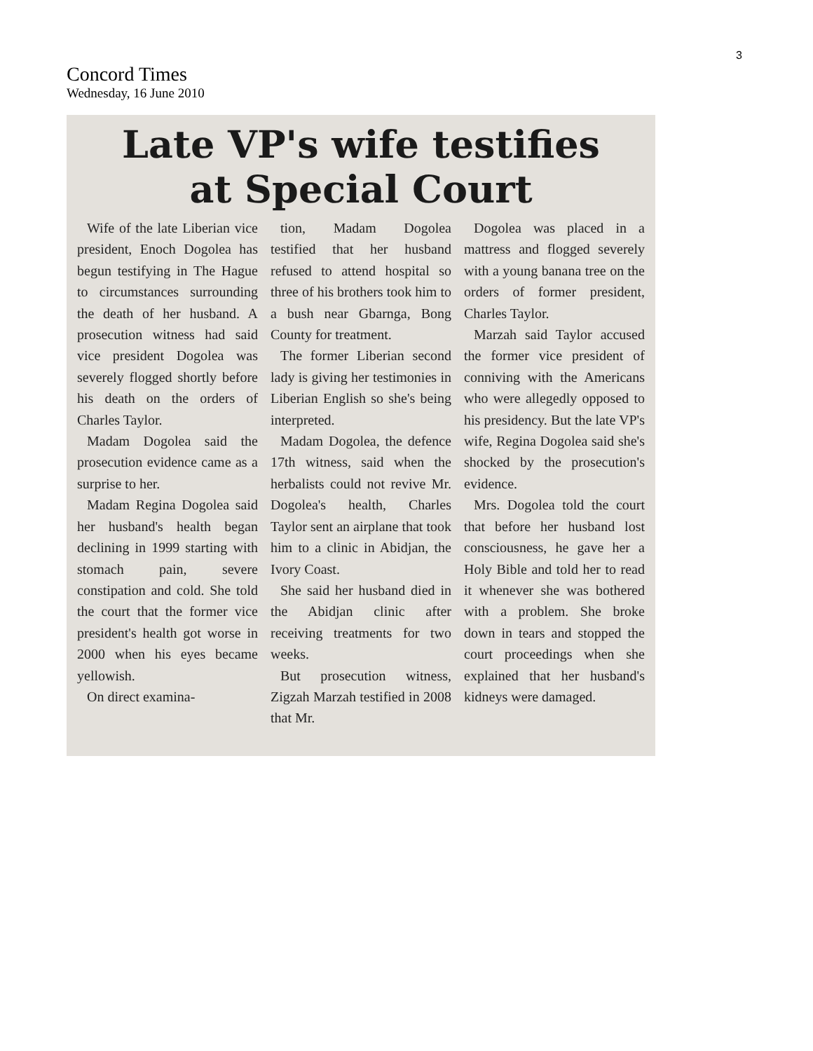3
Concord Times
Wednesday, 16 June 2010
Late VP's wife testifies
at Special Court
Wife of the late Liberian vice president, Enoch Dogolea has begun testifying in The Hague to circumstances surrounding the death of her husband. A prosecution witness had said vice president Dogolea was severely flogged shortly before his death on the orders of Charles Taylor.
Madam Dogolea said the prosecution evidence came as a surprise to her.
Madam Regina Dogolea said her husband's health began declining in 1999 starting with stomach pain, severe constipation and cold. She told the court that the former vice president's health got worse in 2000 when his eyes became yellowish.
On direct examina-
tion, Madam Dogolea testified that her husband refused to attend hospital so three of his brothers took him to a bush near Gbarnga, Bong County for treatment.
The former Liberian second lady is giving her testimonies in Liberian English so she's being interpreted.
Madam Dogolea, the defence 17th witness, said when the herbalists could not revive Mr. Dogolea's health, Charles Taylor sent an airplane that took him to a clinic in Abidjan, the Ivory Coast.
She said her husband died in the Abidjan clinic after receiving treatments for two weeks.
But prosecution witness, Zigzah Marzah testified in 2008 that Mr.
Dogolea was placed in a mattress and flogged severely with a young banana tree on the orders of former president, Charles Taylor.
Marzah said Taylor accused the former vice president of conniving with the Americans who were allegedly opposed to his presidency. But the late VP's wife, Regina Dogolea said she's shocked by the prosecution's evidence.
Mrs. Dogolea told the court that before her husband lost consciousness, he gave her a Holy Bible and told her to read it whenever she was bothered with a problem. She broke down in tears and stopped the court proceedings when she explained that her husband's kidneys were damaged.